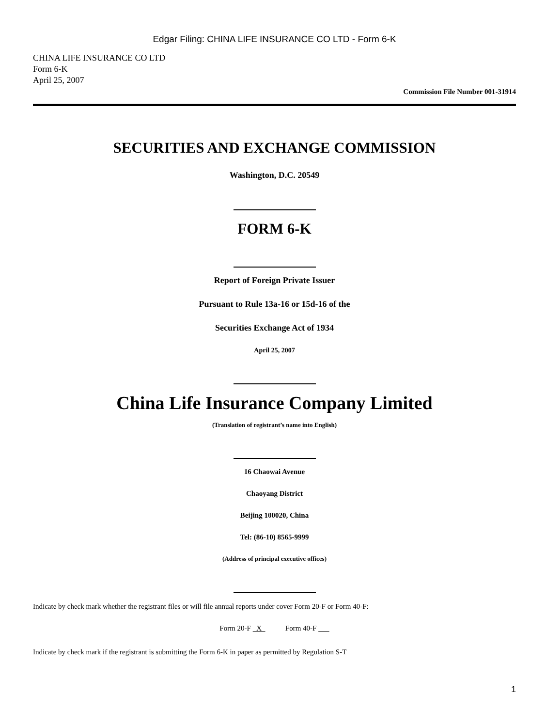Edgar Filing: CHINA LIFE INSURANCE CO LTD - Form 6-K
CHINA LIFE INSURANCE CO LTD
Form 6-K
April 25, 2007
Commission File Number 001-31914
SECURITIES AND EXCHANGE COMMISSION
Washington, D.C. 20549
FORM 6-K
Report of Foreign Private Issuer
Pursuant to Rule 13a-16 or 15d-16 of the
Securities Exchange Act of 1934
April 25, 2007
China Life Insurance Company Limited
(Translation of registrant’s name into English)
16 Chaowai Avenue
Chaoyang District
Beijing 100020, China
Tel: (86-10) 8565-9999
(Address of principal executive offices)
Indicate by check mark whether the registrant files or will file annual reports under cover Form 20-F or Form 40-F:
Form 20-F X Form 40-F
Indicate by check mark if the registrant is submitting the Form 6-K in paper as permitted by Regulation S-T
1